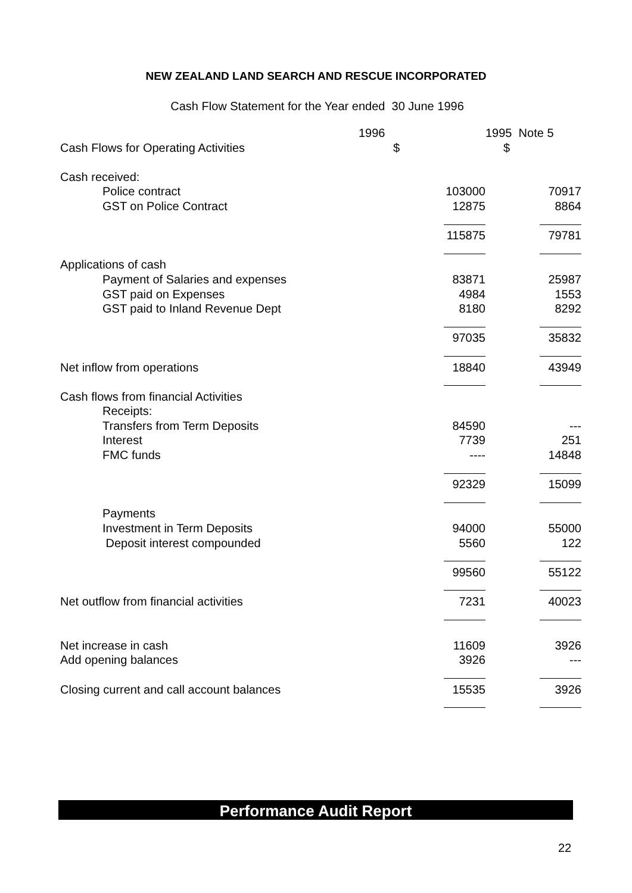NEW ZEALAND LAND SEARCH AND RESCUE INCORPORATED
Cash Flow Statement for the Year ended 30 June 1996
| | 1996 | 1995 Note 5 |
| Cash Flows for Operating Activities | $ | $ |
| Cash received: | | |
| Police contract | 103000 | 70917 |
| GST on Police Contract | 12875 | 8864 |
| | 115875 | 79781 |
| Applications of cash | | |
| Payment of Salaries and expenses | 83871 | 25987 |
| GST paid on Expenses | 4984 | 1553 |
| GST paid to Inland Revenue Dept | 8180 | 8292 |
| | 97035 | 35832 |
| Net inflow from operations | 18840 | 43949 |
| Cash flows from financial Activities | | |
| Receipts: | | |
| Transfers from Term Deposits | 84590 | --- |
| Interest | 7739 | 251 |
| FMC funds | ---- | 14848 |
| | 92329 | 15099 |
| Payments | | |
| Investment in Term Deposits | 94000 | 55000 |
| Deposit interest compounded | 5560 | 122 |
| | 99560 | 55122 |
| Net outflow from financial activities | 7231 | 40023 |
| Net increase in cash | 11609 | 3926 |
| Add opening balances | 3926 | --- |
| Closing current and call account balances | 15535 | 3926 |
Performance Audit Report
22